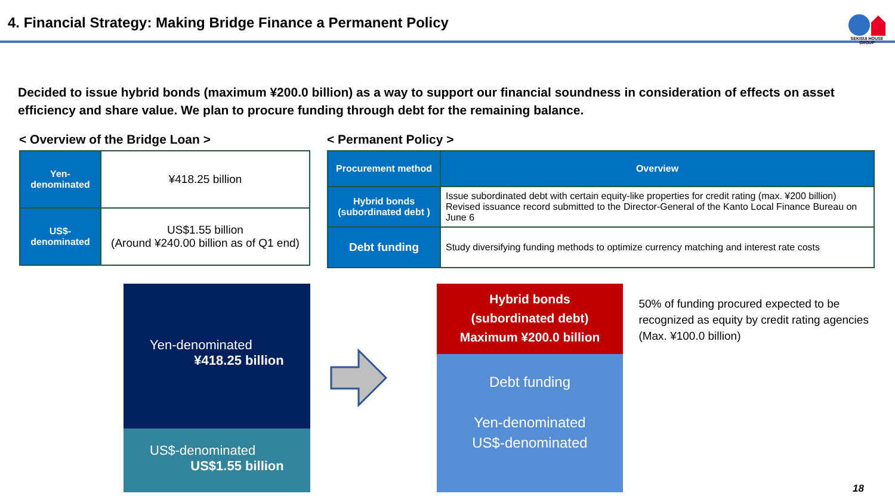4. Financial Strategy: Making Bridge Finance a Permanent Policy
SEKISUI HOUSE GROUP
Decided to issue hybrid bonds (maximum ¥200.0 billion) as a way to support our financial soundness in consideration of effects on asset efficiency and share value. We plan to procure funding through debt for the remaining balance.
< Overview of the Bridge Loan >
| Yen- denominated | ¥418.25 billion |
| US$- denominated | US$1.55 billion (Around ¥240.00 billion as of Q1 end) |
< Permanent Policy >
| Procurement method | Overview |
| --- | --- |
| Hybrid bonds (subordinated debt ) | Issue subordinated debt with certain equity-like properties for credit rating (max. ¥200 billion) Revised issuance record submitted to the Director-General of the Kanto Local Finance Bureau on June 6 |
| Debt funding | Study diversifying funding methods to optimize currency matching and interest rate costs |
Yen-denominated
¥418.25 billion
US$-denominated
US$1.55 billion
Hybrid bonds
(subordinated debt)
Maximum ¥200.0 billion
Debt funding
Yen-denominated
US$-denominated
50% of funding procured expected to be recognized as equity by credit rating agencies (Max. ¥100.0 billion)
18